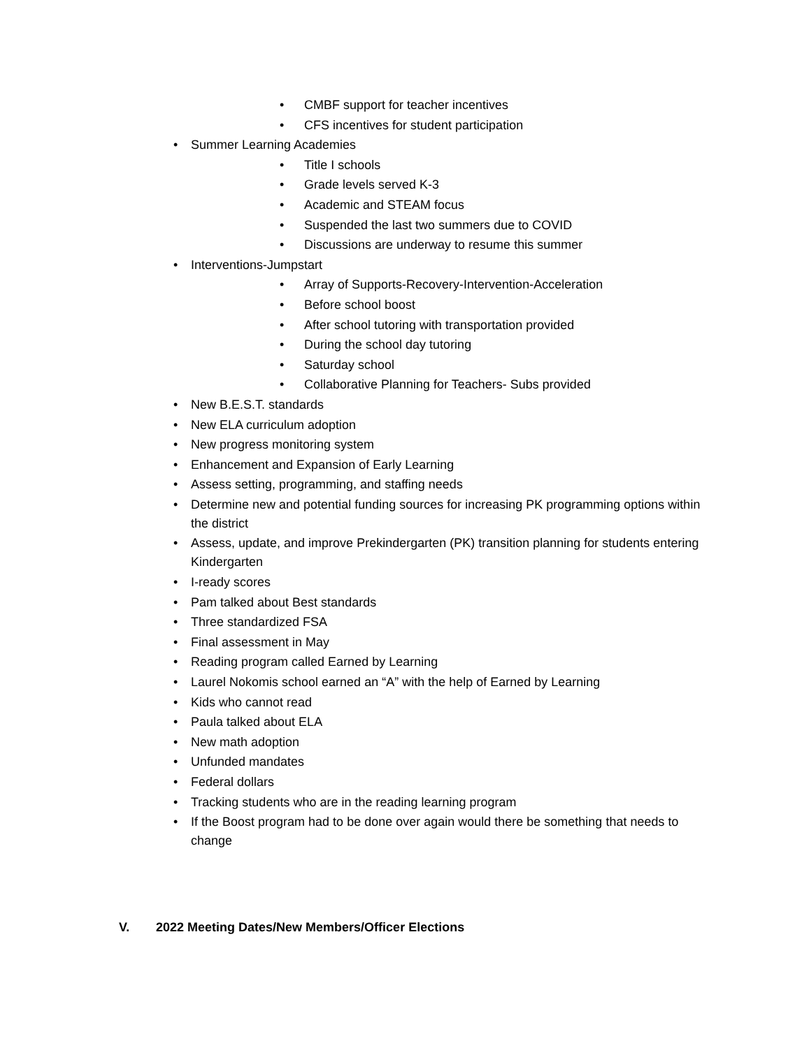• CMBF support for teacher incentives
• CFS incentives for student participation
• Summer Learning Academies
• Title I schools
• Grade levels served K-3
• Academic and STEAM focus
• Suspended the last two summers due to COVID
• Discussions are underway to resume this summer
• Interventions-Jumpstart
• Array of Supports-Recovery-Intervention-Acceleration
• Before school boost
• After school tutoring with transportation provided
• During the school day tutoring
• Saturday school
• Collaborative Planning for Teachers- Subs provided
• New B.E.S.T. standards
• New ELA curriculum adoption
• New progress monitoring system
• Enhancement and Expansion of Early Learning
• Assess setting, programming, and staffing needs
• Determine new and potential funding sources for increasing PK programming options within the district
• Assess, update, and improve Prekindergarten (PK) transition planning for students entering Kindergarten
• I-ready scores
• Pam talked about Best standards
• Three standardized FSA
• Final assessment in May
• Reading program called Earned by Learning
• Laurel Nokomis school earned an “A” with the help of Earned by Learning
• Kids who cannot read
• Paula talked about ELA
• New math adoption
• Unfunded mandates
• Federal dollars
• Tracking students who are in the reading learning program
• If the Boost program had to be done over again would there be something that needs to change
V. 2022 Meeting Dates/New Members/Officer Elections